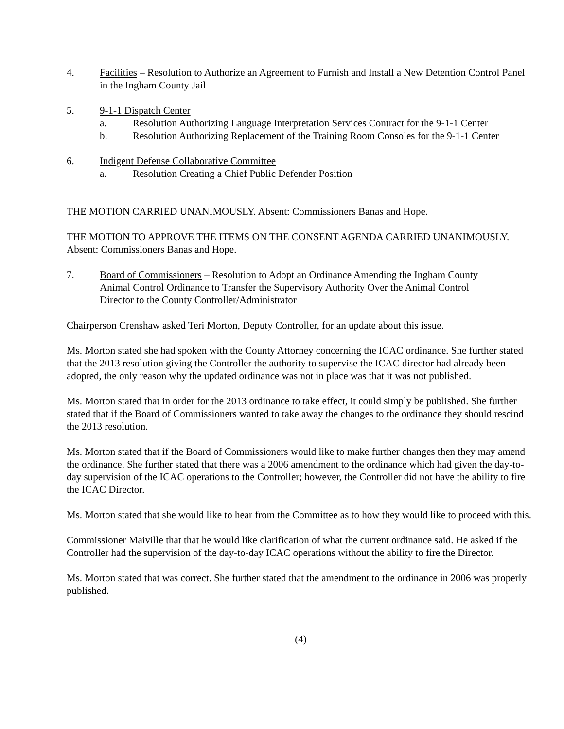4. Facilities – Resolution to Authorize an Agreement to Furnish and Install a New Detention Control Panel in the Ingham County Jail
5. 9-1-1 Dispatch Center
a. Resolution Authorizing Language Interpretation Services Contract for the 9-1-1 Center
b. Resolution Authorizing Replacement of the Training Room Consoles for the 9-1-1 Center
6. Indigent Defense Collaborative Committee
a. Resolution Creating a Chief Public Defender Position
THE MOTION CARRIED UNANIMOUSLY. Absent: Commissioners Banas and Hope.
THE MOTION TO APPROVE THE ITEMS ON THE CONSENT AGENDA CARRIED UNANIMOUSLY. Absent: Commissioners Banas and Hope.
7. Board of Commissioners – Resolution to Adopt an Ordinance Amending the Ingham County Animal Control Ordinance to Transfer the Supervisory Authority Over the Animal Control Director to the County Controller/Administrator
Chairperson Crenshaw asked Teri Morton, Deputy Controller, for an update about this issue.
Ms. Morton stated she had spoken with the County Attorney concerning the ICAC ordinance. She further stated that the 2013 resolution giving the Controller the authority to supervise the ICAC director had already been adopted, the only reason why the updated ordinance was not in place was that it was not published.
Ms. Morton stated that in order for the 2013 ordinance to take effect, it could simply be published. She further stated that if the Board of Commissioners wanted to take away the changes to the ordinance they should rescind the 2013 resolution.
Ms. Morton stated that if the Board of Commissioners would like to make further changes then they may amend the ordinance. She further stated that there was a 2006 amendment to the ordinance which had given the day-to-day supervision of the ICAC operations to the Controller; however, the Controller did not have the ability to fire the ICAC Director.
Ms. Morton stated that she would like to hear from the Committee as to how they would like to proceed with this.
Commissioner Maiville that that he would like clarification of what the current ordinance said. He asked if the Controller had the supervision of the day-to-day ICAC operations without the ability to fire the Director.
Ms. Morton stated that was correct. She further stated that the amendment to the ordinance in 2006 was properly published.
(4)